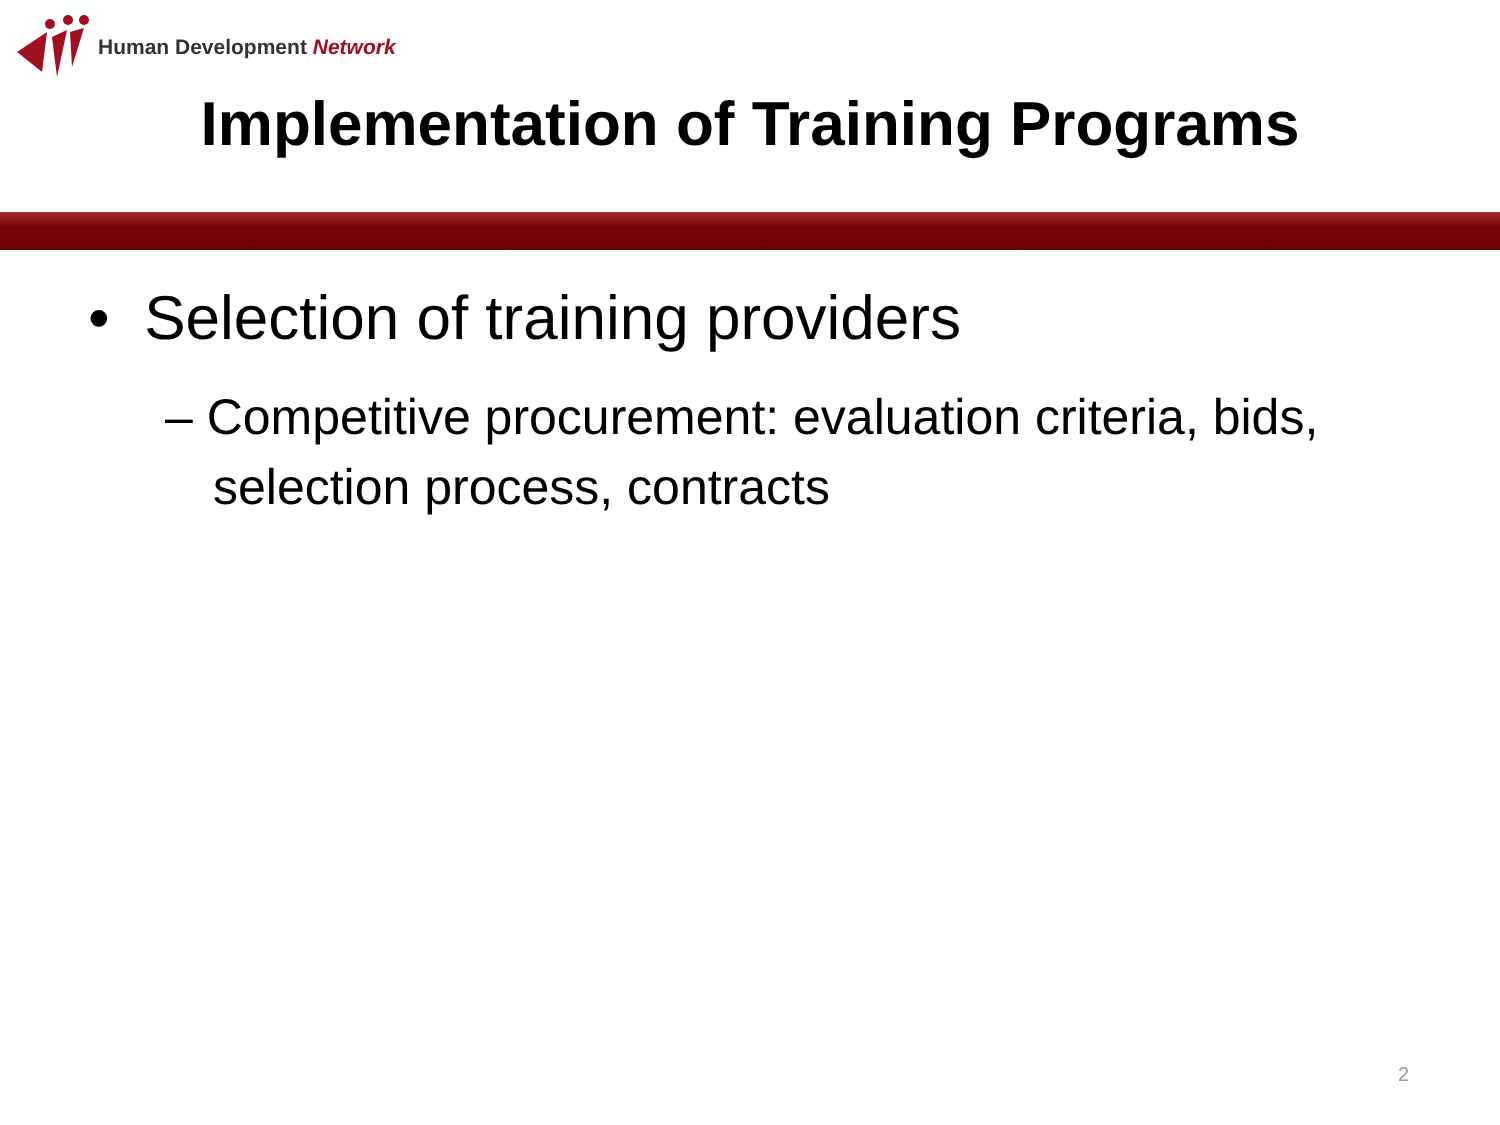Human Development Network
Implementation of Training Programs
• Selection of training providers
– Competitive procurement: evaluation criteria, bids, selection process, contracts
2